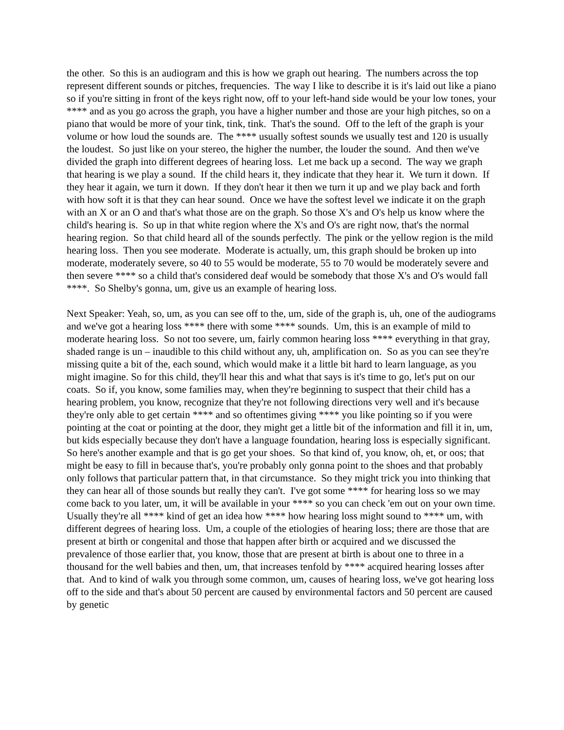the other. So this is an audiogram and this is how we graph out hearing. The numbers across the top represent different sounds or pitches, frequencies. The way I like to describe it is it's laid out like a piano so if you're sitting in front of the keys right now, off to your left-hand side would be your low tones, your **** and as you go across the graph, you have a higher number and those are your high pitches, so on a piano that would be more of your tink, tink, tink. That's the sound. Off to the left of the graph is your volume or how loud the sounds are. The **** usually softest sounds we usually test and 120 is usually the loudest. So just like on your stereo, the higher the number, the louder the sound. And then we've divided the graph into different degrees of hearing loss. Let me back up a second. The way we graph that hearing is we play a sound. If the child hears it, they indicate that they hear it. We turn it down. If they hear it again, we turn it down. If they don't hear it then we turn it up and we play back and forth with how soft it is that they can hear sound. Once we have the softest level we indicate it on the graph with an X or an O and that's what those are on the graph. So those X's and O's help us know where the child's hearing is. So up in that white region where the X's and O's are right now, that's the normal hearing region. So that child heard all of the sounds perfectly. The pink or the yellow region is the mild hearing loss. Then you see moderate. Moderate is actually, um, this graph should be broken up into moderate, moderately severe, so 40 to 55 would be moderate, 55 to 70 would be moderately severe and then severe **** so a child that's considered deaf would be somebody that those X's and O's would fall ****. So Shelby's gonna, um, give us an example of hearing loss.
Next Speaker: Yeah, so, um, as you can see off to the, um, side of the graph is, uh, one of the audiograms and we've got a hearing loss **** there with some **** sounds. Um, this is an example of mild to moderate hearing loss. So not too severe, um, fairly common hearing loss **** everything in that gray, shaded range is un – inaudible to this child without any, uh, amplification on. So as you can see they're missing quite a bit of the, each sound, which would make it a little bit hard to learn language, as you might imagine. So for this child, they'll hear this and what that says is it's time to go, let's put on our coats. So if, you know, some families may, when they're beginning to suspect that their child has a hearing problem, you know, recognize that they're not following directions very well and it's because they're only able to get certain **** and so oftentimes giving **** you like pointing so if you were pointing at the coat or pointing at the door, they might get a little bit of the information and fill it in, um, but kids especially because they don't have a language foundation, hearing loss is especially significant. So here's another example and that is go get your shoes. So that kind of, you know, oh, et, or oos; that might be easy to fill in because that's, you're probably only gonna point to the shoes and that probably only follows that particular pattern that, in that circumstance. So they might trick you into thinking that they can hear all of those sounds but really they can't. I've got some **** for hearing loss so we may come back to you later, um, it will be available in your **** so you can check 'em out on your own time. Usually they're all **** kind of get an idea how **** how hearing loss might sound to **** um, with different degrees of hearing loss. Um, a couple of the etiologies of hearing loss; there are those that are present at birth or congenital and those that happen after birth or acquired and we discussed the prevalence of those earlier that, you know, those that are present at birth is about one to three in a thousand for the well babies and then, um, that increases tenfold by **** acquired hearing losses after that. And to kind of walk you through some common, um, causes of hearing loss, we've got hearing loss off to the side and that's about 50 percent are caused by environmental factors and 50 percent are caused by genetic